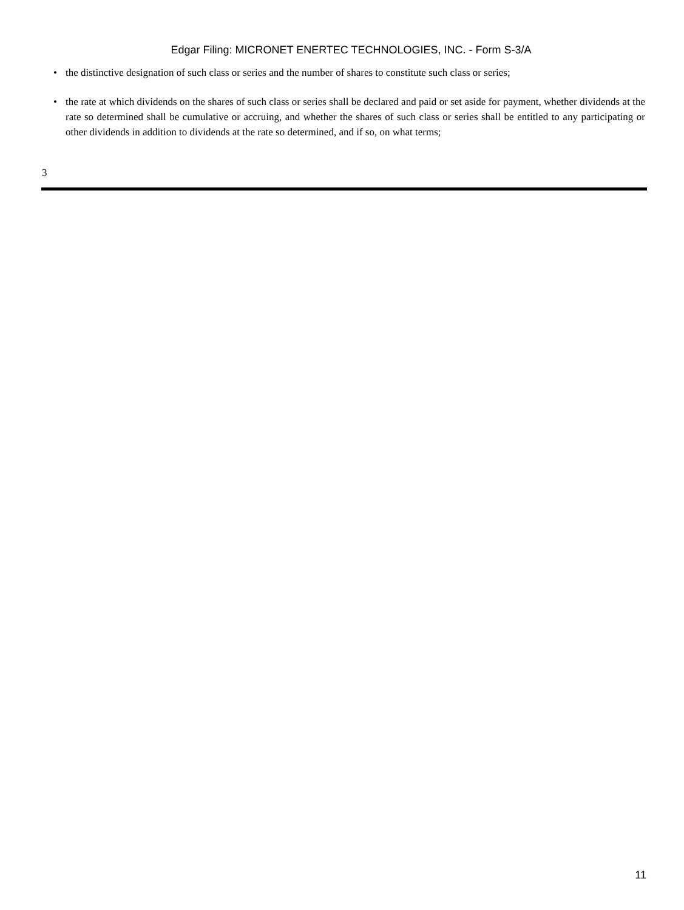Edgar Filing: MICRONET ENERTEC TECHNOLOGIES, INC. - Form S-3/A
• the distinctive designation of such class or series and the number of shares to constitute such class or series;
• the rate at which dividends on the shares of such class or series shall be declared and paid or set aside for payment, whether dividends at the rate so determined shall be cumulative or accruing, and whether the shares of such class or series shall be entitled to any participating or other dividends in addition to dividends at the rate so determined, and if so, on what terms;
3
11